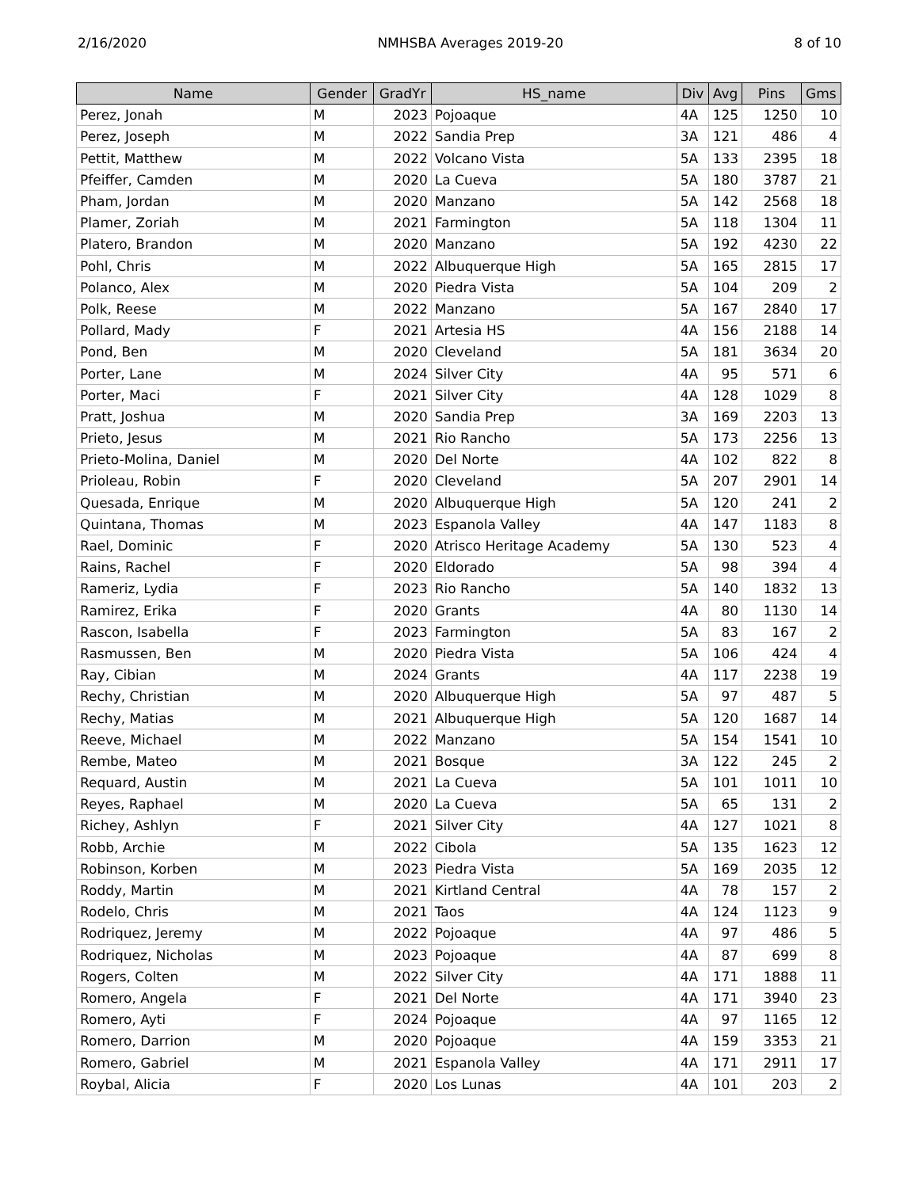2/16/2020 NMHSBA Averages 2019-20 8 of 10
| Name | Gender | GradYr | HS_name | Div | Avg | Pins | Gms |
| --- | --- | --- | --- | --- | --- | --- | --- |
| Perez, Jonah | M | 2023 | Pojoaque | 4A | 125 | 1250 | 10 |
| Perez, Joseph | M | 2022 | Sandia Prep | 3A | 121 | 486 | 4 |
| Pettit, Matthew | M | 2022 | Volcano Vista | 5A | 133 | 2395 | 18 |
| Pfeiffer, Camden | M | 2020 | La Cueva | 5A | 180 | 3787 | 21 |
| Pham, Jordan | M | 2020 | Manzano | 5A | 142 | 2568 | 18 |
| Plamer, Zoriah | M | 2021 | Farmington | 5A | 118 | 1304 | 11 |
| Platero, Brandon | M | 2020 | Manzano | 5A | 192 | 4230 | 22 |
| Pohl, Chris | M | 2022 | Albuquerque High | 5A | 165 | 2815 | 17 |
| Polanco, Alex | M | 2020 | Piedra Vista | 5A | 104 | 209 | 2 |
| Polk, Reese | M | 2022 | Manzano | 5A | 167 | 2840 | 17 |
| Pollard, Mady | F | 2021 | Artesia HS | 4A | 156 | 2188 | 14 |
| Pond, Ben | M | 2020 | Cleveland | 5A | 181 | 3634 | 20 |
| Porter, Lane | M | 2024 | Silver City | 4A | 95 | 571 | 6 |
| Porter, Maci | F | 2021 | Silver City | 4A | 128 | 1029 | 8 |
| Pratt, Joshua | M | 2020 | Sandia Prep | 3A | 169 | 2203 | 13 |
| Prieto, Jesus | M | 2021 | Rio Rancho | 5A | 173 | 2256 | 13 |
| Prieto-Molina, Daniel | M | 2020 | Del Norte | 4A | 102 | 822 | 8 |
| Prioleau, Robin | F | 2020 | Cleveland | 5A | 207 | 2901 | 14 |
| Quesada, Enrique | M | 2020 | Albuquerque High | 5A | 120 | 241 | 2 |
| Quintana, Thomas | M | 2023 | Espanola Valley | 4A | 147 | 1183 | 8 |
| Rael, Dominic | F | 2020 | Atrisco Heritage Academy | 5A | 130 | 523 | 4 |
| Rains, Rachel | F | 2020 | Eldorado | 5A | 98 | 394 | 4 |
| Rameriz, Lydia | F | 2023 | Rio Rancho | 5A | 140 | 1832 | 13 |
| Ramirez, Erika | F | 2020 | Grants | 4A | 80 | 1130 | 14 |
| Rascon, Isabella | F | 2023 | Farmington | 5A | 83 | 167 | 2 |
| Rasmussen, Ben | M | 2020 | Piedra Vista | 5A | 106 | 424 | 4 |
| Ray, Cibian | M | 2024 | Grants | 4A | 117 | 2238 | 19 |
| Rechy, Christian | M | 2020 | Albuquerque High | 5A | 97 | 487 | 5 |
| Rechy, Matias | M | 2021 | Albuquerque High | 5A | 120 | 1687 | 14 |
| Reeve, Michael | M | 2022 | Manzano | 5A | 154 | 1541 | 10 |
| Rembe, Mateo | M | 2021 | Bosque | 3A | 122 | 245 | 2 |
| Requard, Austin | M | 2021 | La Cueva | 5A | 101 | 1011 | 10 |
| Reyes, Raphael | M | 2020 | La Cueva | 5A | 65 | 131 | 2 |
| Richey, Ashlyn | F | 2021 | Silver City | 4A | 127 | 1021 | 8 |
| Robb, Archie | M | 2022 | Cibola | 5A | 135 | 1623 | 12 |
| Robinson, Korben | M | 2023 | Piedra Vista | 5A | 169 | 2035 | 12 |
| Roddy, Martin | M | 2021 | Kirtland Central | 4A | 78 | 157 | 2 |
| Rodelo, Chris | M | 2021 | Taos | 4A | 124 | 1123 | 9 |
| Rodriquez, Jeremy | M | 2022 | Pojoaque | 4A | 97 | 486 | 5 |
| Rodriquez, Nicholas | M | 2023 | Pojoaque | 4A | 87 | 699 | 8 |
| Rogers, Colten | M | 2022 | Silver City | 4A | 171 | 1888 | 11 |
| Romero, Angela | F | 2021 | Del Norte | 4A | 171 | 3940 | 23 |
| Romero, Ayti | F | 2024 | Pojoaque | 4A | 97 | 1165 | 12 |
| Romero, Darrion | M | 2020 | Pojoaque | 4A | 159 | 3353 | 21 |
| Romero, Gabriel | M | 2021 | Espanola Valley | 4A | 171 | 2911 | 17 |
| Roybal, Alicia | F | 2020 | Los Lunas | 4A | 101 | 203 | 2 |